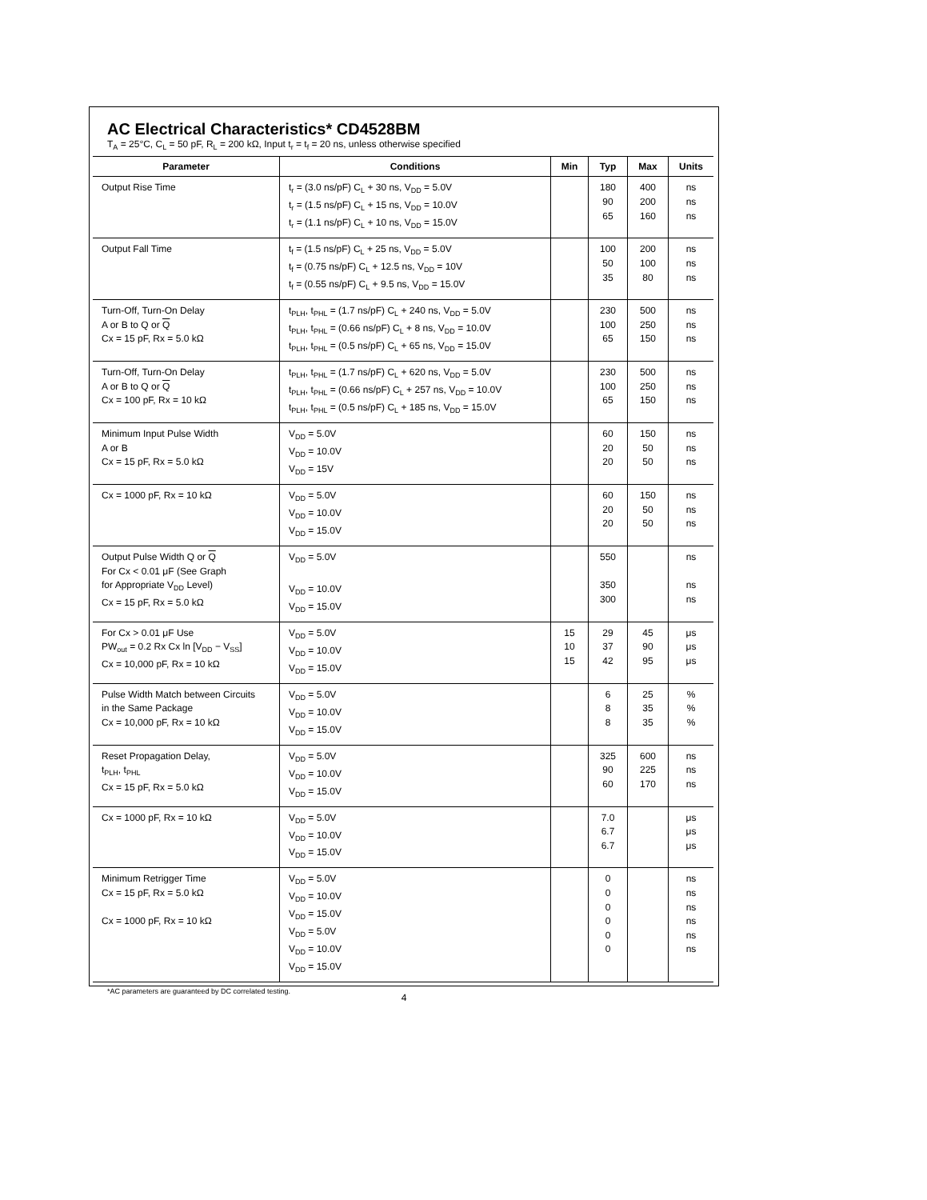AC Electrical Characteristics* CD4528BM
T<sub>A</sub> = 25°C, C<sub>L</sub> = 50 pF, R<sub>L</sub> = 200 kΩ, Input t<sub>r</sub> = t<sub>f</sub> = 20 ns, unless otherwise specified
| Parameter | Conditions | Min | Typ | Max | Units |
| --- | --- | --- | --- | --- | --- |
| Output Rise Time | t<sub>r</sub> = (3.0 ns/pF) C<sub>L</sub> + 30 ns, V<sub>DD</sub> = 5.0V t<sub>r</sub> = (1.5 ns/pF) C<sub>L</sub> + 15 ns, V<sub>DD</sub> = 10.0V t<sub>r</sub> = (1.1 ns/pF) C<sub>L</sub> + 10 ns, V<sub>DD</sub> = 15.0V | | 180 90 65 | 400 200 160 | ns ns ns |
| Output Fall Time | t<sub>f</sub> = (1.5 ns/pF) C<sub>L</sub> + 25 ns, V<sub>DD</sub> = 5.0V t<sub>f</sub> = (0.75 ns/pF) C<sub>L</sub> + 12.5 ns, V<sub>DD</sub> = 10V t<sub>f</sub> = (0.55 ns/pF) C<sub>L</sub> + 9.5 ns, V<sub>DD</sub> = 15.0V | | 100 50 35 | 200 100 80 | ns ns ns |
| Turn-Off, Turn-On Delay A or B to Q or Q Cx = 15 pF, Rx = 5.0 kΩ | t<sub>PLH</sub>, t<sub>PHL</sub> = (1.7 ns/pF) C<sub>L</sub> + 240 ns, V<sub>DD</sub> = 5.0V t<sub>PLH</sub>, t<sub>PHL</sub> = (0.66 ns/pF) C<sub>L</sub> + 8 ns, V<sub>DD</sub> = 10.0V t<sub>PLH</sub>, t<sub>PHL</sub> = (0.5 ns/pF) C<sub>L</sub> + 65 ns, V<sub>DD</sub> = 15.0V | | 230 100 65 | 500 250 150 | ns ns ns |
| Turn-Off, Turn-On Delay A or B to Q or Q Cx = 100 pF, Rx = 10 kΩ | t<sub>PLH</sub>, t<sub>PHL</sub> = (1.7 ns/pF) C<sub>L</sub> + 620 ns, V<sub>DD</sub> = 5.0V t<sub>PLH</sub>, t<sub>PHL</sub> = (0.66 ns/pF) C<sub>L</sub> + 257 ns, V<sub>DD</sub> = 10.0V t<sub>PLH</sub>, t<sub>PHL</sub> = (0.5 ns/pF) C<sub>L</sub> + 185 ns, V<sub>DD</sub> = 15.0V | | 230 100 65 | 500 250 150 | ns ns ns |
| Minimum Input Pulse Width A or B Cx = 15 pF, Rx = 5.0 kΩ | V<sub>DD</sub> = 5.0V V<sub>DD</sub> = 10.0V V<sub>DD</sub> = 15V | | 60 20 20 | 150 50 50 | ns ns ns |
| Cx = 1000 pF, Rx = 10 kΩ | V<sub>DD</sub> = 5.0V V<sub>DD</sub> = 10.0V V<sub>DD</sub> = 15.0V | | 60 20 20 | 150 50 50 | ns ns ns |
| Output Pulse Width Q or Q For Cx < 0.01 μF (See Graph for Appropriate V<sub>DD</sub> Level) Cx = 15 pF, Rx = 5.0 kΩ | V<sub>DD</sub> = 5.0V V<sub>DD</sub> = 10.0V V<sub>DD</sub> = 15.0V | | 550 350 300 | | ns ns ns |
| For Cx > 0.01 μF Use PW<sub>out</sub> = 0.2 Rx Cx ln [V<sub>DD</sub> − V<sub>SS</sub>] Cx = 10,000 pF, Rx = 10 kΩ | V<sub>DD</sub> = 5.0V V<sub>DD</sub> = 10.0V V<sub>DD</sub> = 15.0V | 15 10 15 | 29 37 42 | 45 90 95 | μs μs μs |
| Pulse Width Match between Circuits in the Same Package Cx = 10,000 pF, Rx = 10 kΩ | V<sub>DD</sub> = 5.0V V<sub>DD</sub> = 10.0V V<sub>DD</sub> = 15.0V | | 6 8 8 | 25 35 35 | % % % |
| Reset Propagation Delay, t<sub>PLH</sub>, t<sub>PHL</sub> Cx = 15 pF, Rx = 5.0 kΩ | V<sub>DD</sub> = 5.0V V<sub>DD</sub> = 10.0V V<sub>DD</sub> = 15.0V | | 325 90 60 | 600 225 170 | ns ns ns |
| Cx = 1000 pF, Rx = 10 kΩ | V<sub>DD</sub> = 5.0V V<sub>DD</sub> = 10.0V V<sub>DD</sub> = 15.0V | | 7.0 6.7 6.7 | | μs μs μs |
| Minimum Retrigger Time Cx = 15 pF, Rx = 5.0 kΩ Cx = 1000 pF, Rx = 10 kΩ | V<sub>DD</sub> = 5.0V V<sub>DD</sub> = 10.0V V<sub>DD</sub> = 15.0V V<sub>DD</sub> = 5.0V V<sub>DD</sub> = 10.0V V<sub>DD</sub> = 15.0V | | 0 0 0 0 0 0 | | ns ns ns ns ns ns |
*AC parameters are guaranteed by DC correlated testing.
4